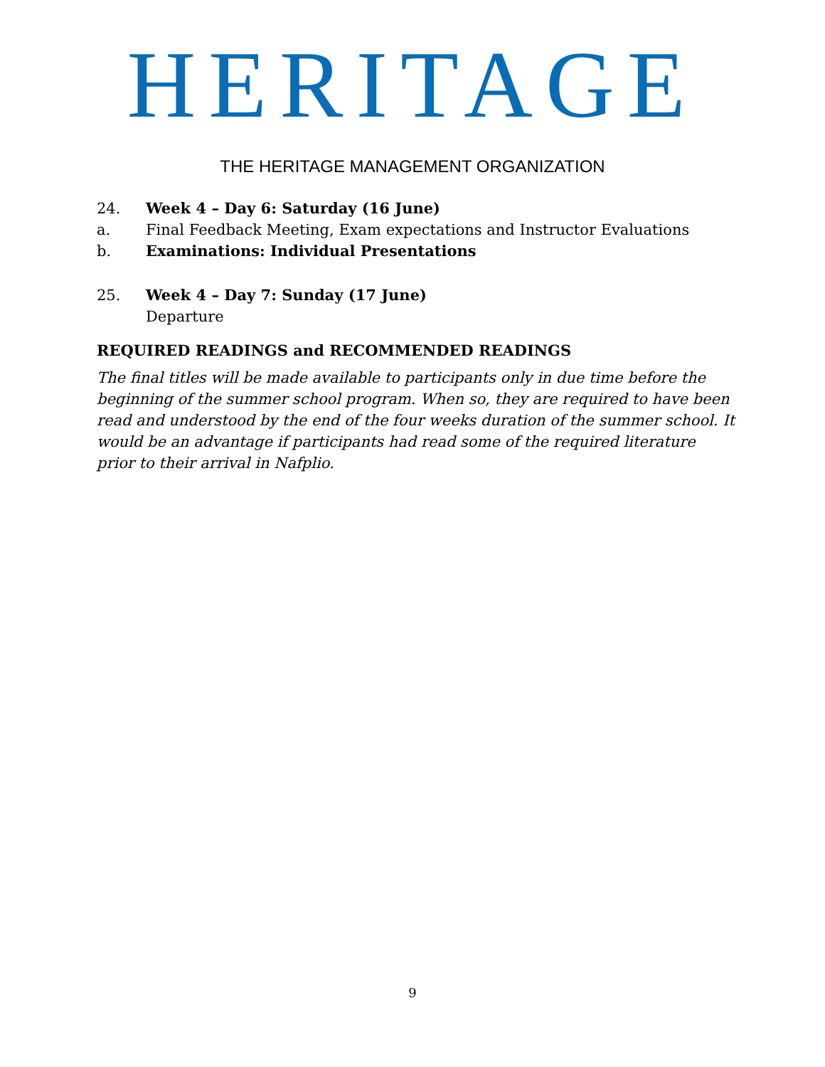HERITAGE
THE HERITAGE MANAGEMENT ORGANIZATION
24. Week 4 – Day 6: Saturday (16 June)
a. Final Feedback Meeting, Exam expectations and Instructor Evaluations
b. Examinations: Individual Presentations
25. Week 4 – Day 7: Sunday (17 June)
Departure
REQUIRED READINGS and RECOMMENDED READINGS
The final titles will be made available to participants only in due time before the beginning of the summer school program. When so, they are required to have been read and understood by the end of the four weeks duration of the summer school. It would be an advantage if participants had read some of the required literature prior to their arrival in Nafplio.
9